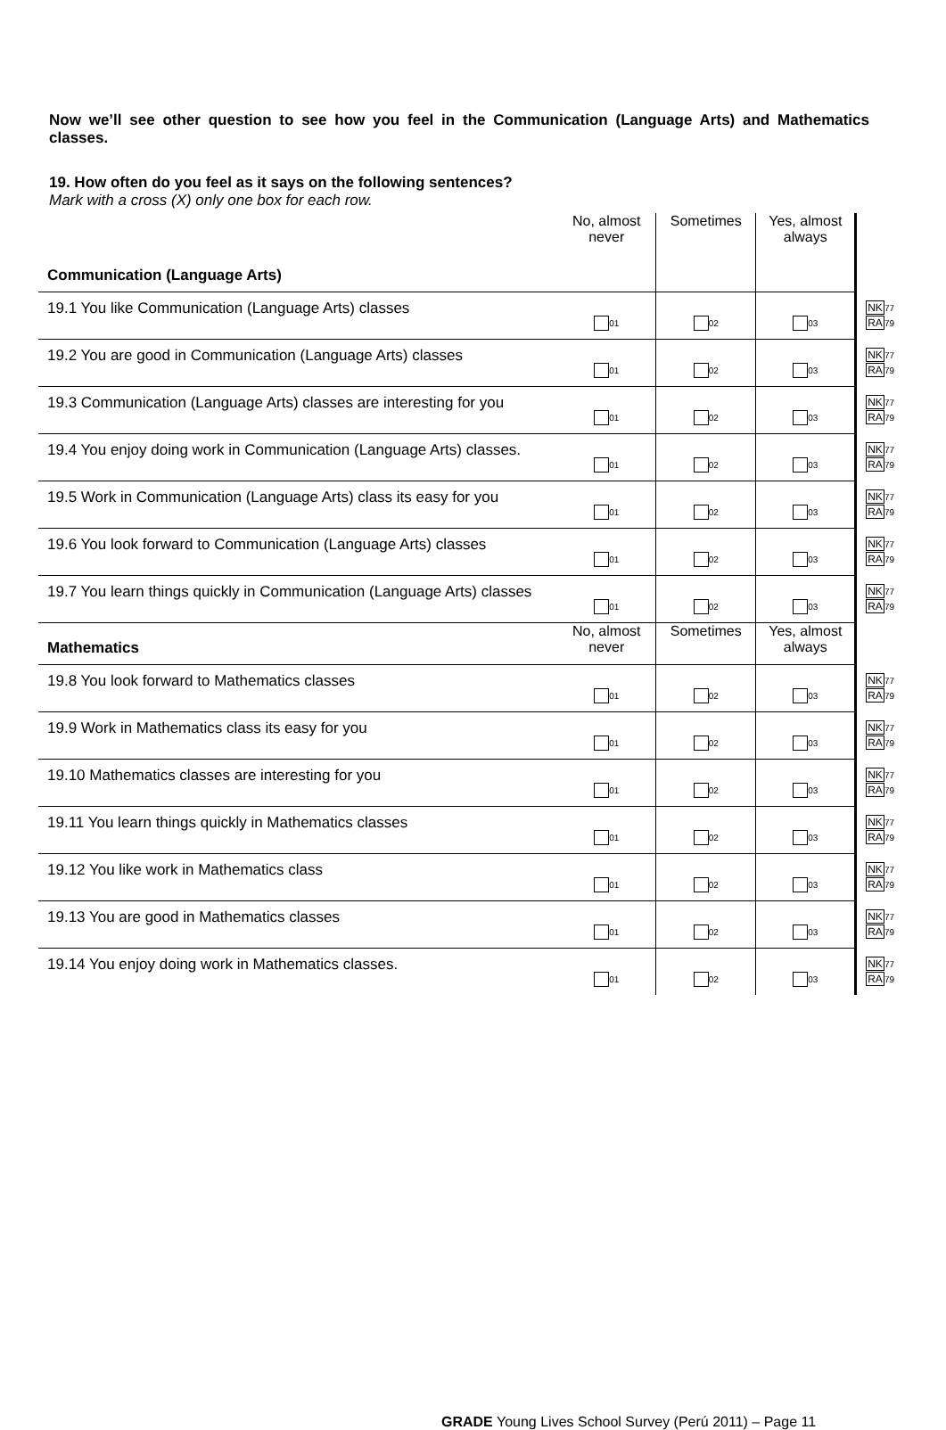Now we’ll see other question to see how you feel in the Communication (Language Arts) and Mathematics classes.
19. How often do you feel as it says on the following sentences?
Mark with a cross (X) only one box for each row.
| Communication (Language Arts) | No, almost never | Sometimes | Yes, almost always | |
| 19.1 You like Communication (Language Arts) classes | 01 | 02 | 03 | NK 77 RA 79 |
| 19.2 You are good in Communication (Language Arts) classes | 01 | 02 | 03 | NK 77 RA 79 |
| 19.3 Communication (Language Arts) classes are interesting for you | 01 | 02 | 03 | NK 77 RA 79 |
| 19.4 You enjoy doing work in Communication (Language Arts) classes. | 01 | 02 | 03 | NK 77 RA 79 |
| 19.5 Work in Communication (Language Arts) class its easy for you | 01 | 02 | 03 | NK 77 RA 79 |
| 19.6 You look forward to Communication (Language Arts) classes | 01 | 02 | 03 | NK 77 RA 79 |
| 19.7 You learn things quickly in Communication (Language Arts) classes | 01 | 02 | 03 | NK 77 RA 79 |
| Mathematics | No, almost never | Sometimes | Yes, almost always | |
| 19.8 You look forward to Mathematics classes | 01 | 02 | 03 | NK 77 RA 79 |
| 19.9 Work in Mathematics class its easy for you | 01 | 02 | 03 | NK 77 RA 79 |
| 19.10 Mathematics classes are interesting for you | 01 | 02 | 03 | NK 77 RA 79 |
| 19.11 You learn things quickly in Mathematics classes | 01 | 02 | 03 | NK 77 RA 79 |
| 19.12 You like work in Mathematics class | 01 | 02 | 03 | NK 77 RA 79 |
| 19.13 You are good in Mathematics classes | 01 | 02 | 03 | NK 77 RA 79 |
| 19.14 You enjoy doing work in Mathematics classes. | 01 | 02 | 03 | NK 77 RA 79 |
GRADE Young Lives School Survey (Perú 2011) – Page 11